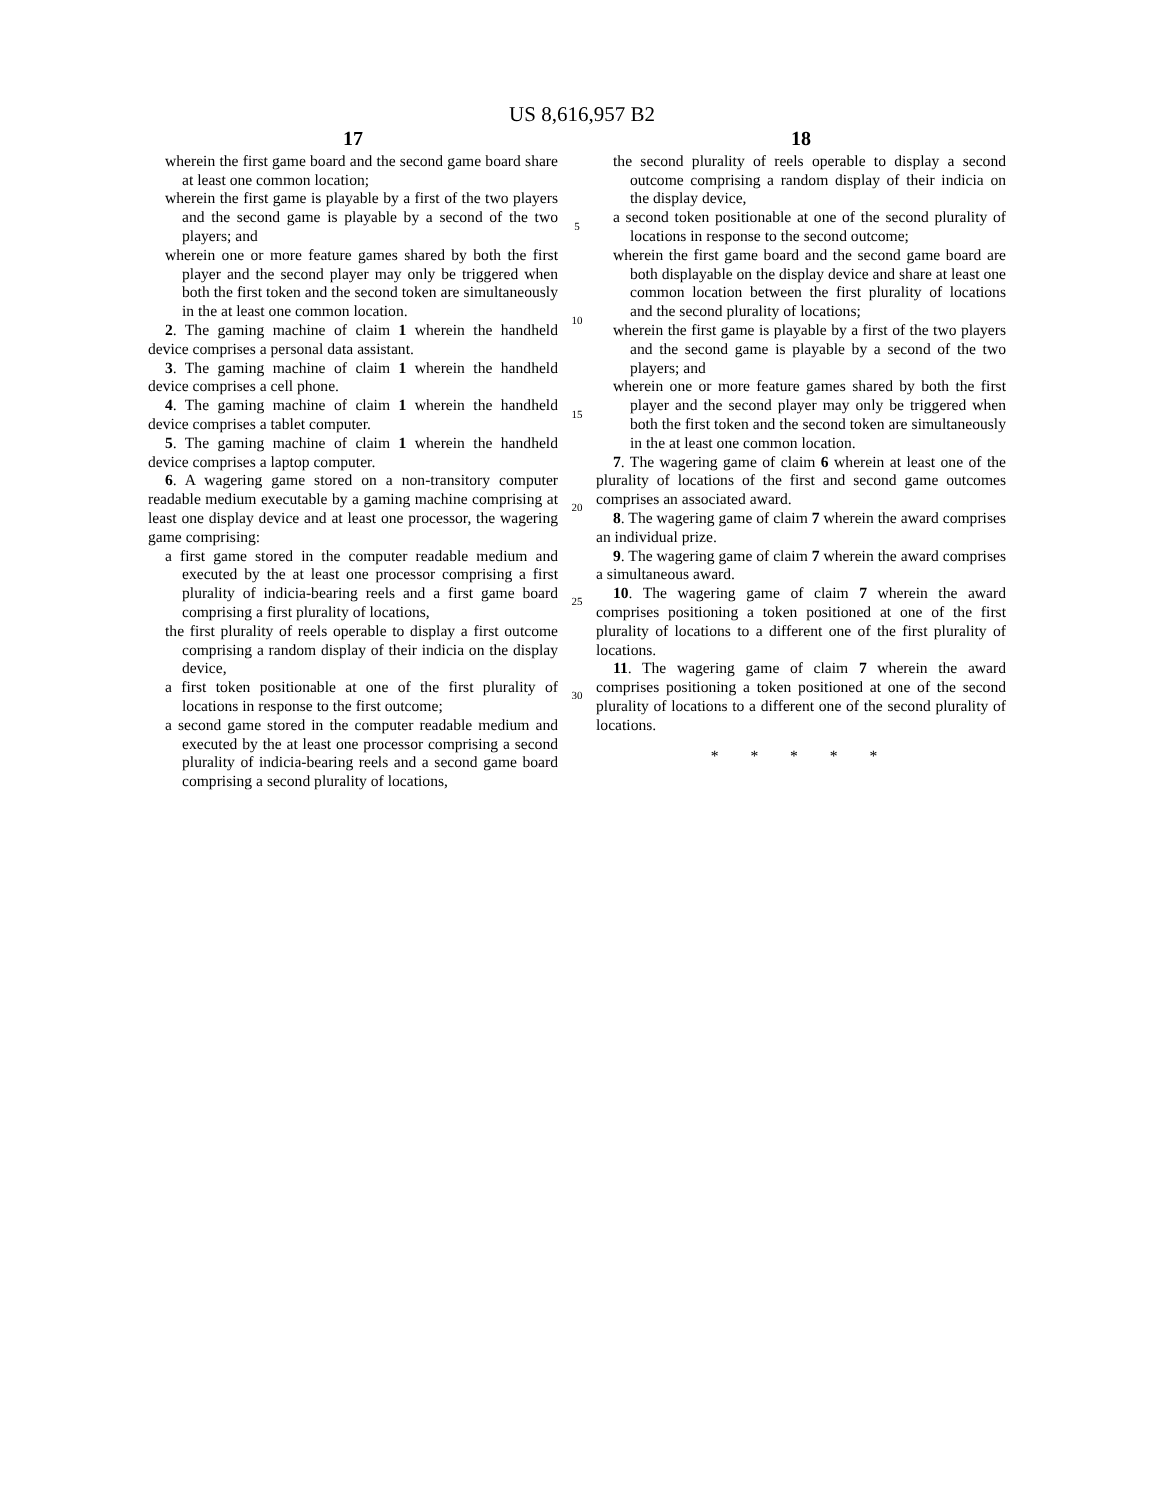US 8,616,957 B2
17
wherein the first game board and the second game board share at least one common location;
wherein the first game is playable by a first of the two players and the second game is playable by a second of the two players; and
wherein one or more feature games shared by both the first player and the second player may only be triggered when both the first token and the second token are simultaneously in the at least one common location.
2. The gaming machine of claim 1 wherein the handheld device comprises a personal data assistant.
3. The gaming machine of claim 1 wherein the handheld device comprises a cell phone.
4. The gaming machine of claim 1 wherein the handheld device comprises a tablet computer.
5. The gaming machine of claim 1 wherein the handheld device comprises a laptop computer.
6. A wagering game stored on a non-transitory computer readable medium executable by a gaming machine comprising at least one display device and at least one processor, the wagering game comprising:
a first game stored in the computer readable medium and executed by the at least one processor comprising a first plurality of indicia-bearing reels and a first game board comprising a first plurality of locations,
the first plurality of reels operable to display a first outcome comprising a random display of their indicia on the display device,
a first token positionable at one of the first plurality of locations in response to the first outcome;
a second game stored in the computer readable medium and executed by the at least one processor comprising a second plurality of indicia-bearing reels and a second game board comprising a second plurality of locations,
5
10
15
20
25
30
18
the second plurality of reels operable to display a second outcome comprising a random display of their indicia on the display device,
a second token positionable at one of the second plurality of locations in response to the second outcome;
wherein the first game board and the second game board are both displayable on the display device and share at least one common location between the first plurality of locations and the second plurality of locations;
wherein the first game is playable by a first of the two players and the second game is playable by a second of the two players; and
wherein one or more feature games shared by both the first player and the second player may only be triggered when both the first token and the second token are simultaneously in the at least one common location.
7. The wagering game of claim 6 wherein at least one of the plurality of locations of the first and second game outcomes comprises an associated award.
8. The wagering game of claim 7 wherein the award comprises an individual prize.
9. The wagering game of claim 7 wherein the award comprises a simultaneous award.
10. The wagering game of claim 7 wherein the award comprises positioning a token positioned at one of the first plurality of locations to a different one of the first plurality of locations.
11. The wagering game of claim 7 wherein the award comprises positioning a token positioned at one of the second plurality of locations to a different one of the second plurality of locations.
* * * * *